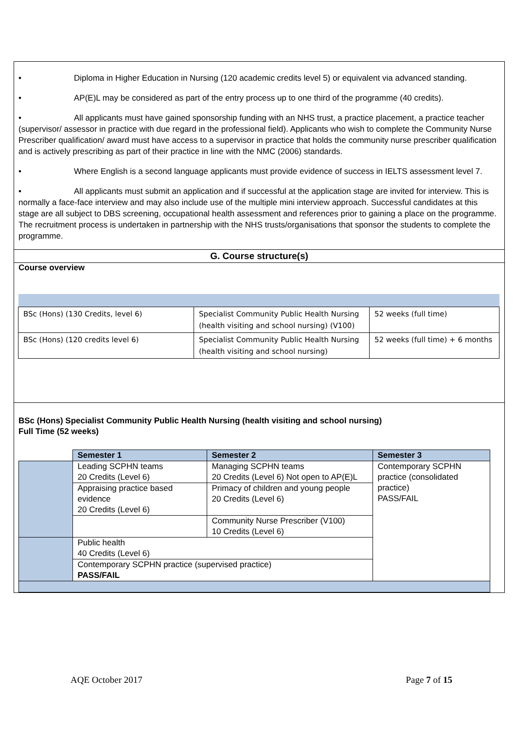• Diploma in Higher Education in Nursing (120 academic credits level 5) or equivalent via advanced standing.
• AP(E)L may be considered as part of the entry process up to one third of the programme (40 credits).
• All applicants must have gained sponsorship funding with an NHS trust, a practice placement, a practice teacher (supervisor/ assessor in practice with due regard in the professional field). Applicants who wish to complete the Community Nurse Prescriber qualification/ award must have access to a supervisor in practice that holds the community nurse prescriber qualification and is actively prescribing as part of their practice in line with the NMC (2006) standards.
• Where English is a second language applicants must provide evidence of success in IELTS assessment level 7.
• All applicants must submit an application and if successful at the application stage are invited for interview. This is normally a face-face interview and may also include use of the multiple mini interview approach. Successful candidates at this stage are all subject to DBS screening, occupational health assessment and references prior to gaining a place on the programme. The recruitment process is undertaken in partnership with the NHS trusts/organisations that sponsor the students to complete the programme.
G. Course structure(s)
Course overview
| BSc (Hons) (130 Credits, level 6) | Specialist Community Public Health Nursing (health visiting and school nursing) (V100) | 52 weeks (full time) |
| BSc (Hons) (120 credits level 6) | Specialist Community Public Health Nursing (health visiting and school nursing) | 52 weeks (full time) + 6 months |
BSc (Hons) Specialist Community Public Health Nursing (health visiting and school nursing)
Full Time (52 weeks)
| | Semester 1 | Semester 2 | Semester 3 |
| | Leading SCPHN teams 20 Credits (Level 6) | Managing SCPHN teams 20 Credits (Level 6) Not open to AP(E)L | Contemporary SCPHN practice (consolidated practice) PASS/FAIL |
| | Appraising practice based evidence 20 Credits (Level 6) | Primacy of children and young people 20 Credits (Level 6) | |
| | | Community Nurse Prescriber (V100) 10 Credits (Level 6) | |
| | Public health 40 Credits (Level 6) | | |
| | Contemporary SCPHN practice (supervised practice) PASS/FAIL | | |
AQE October 2017 Page 7 of 15